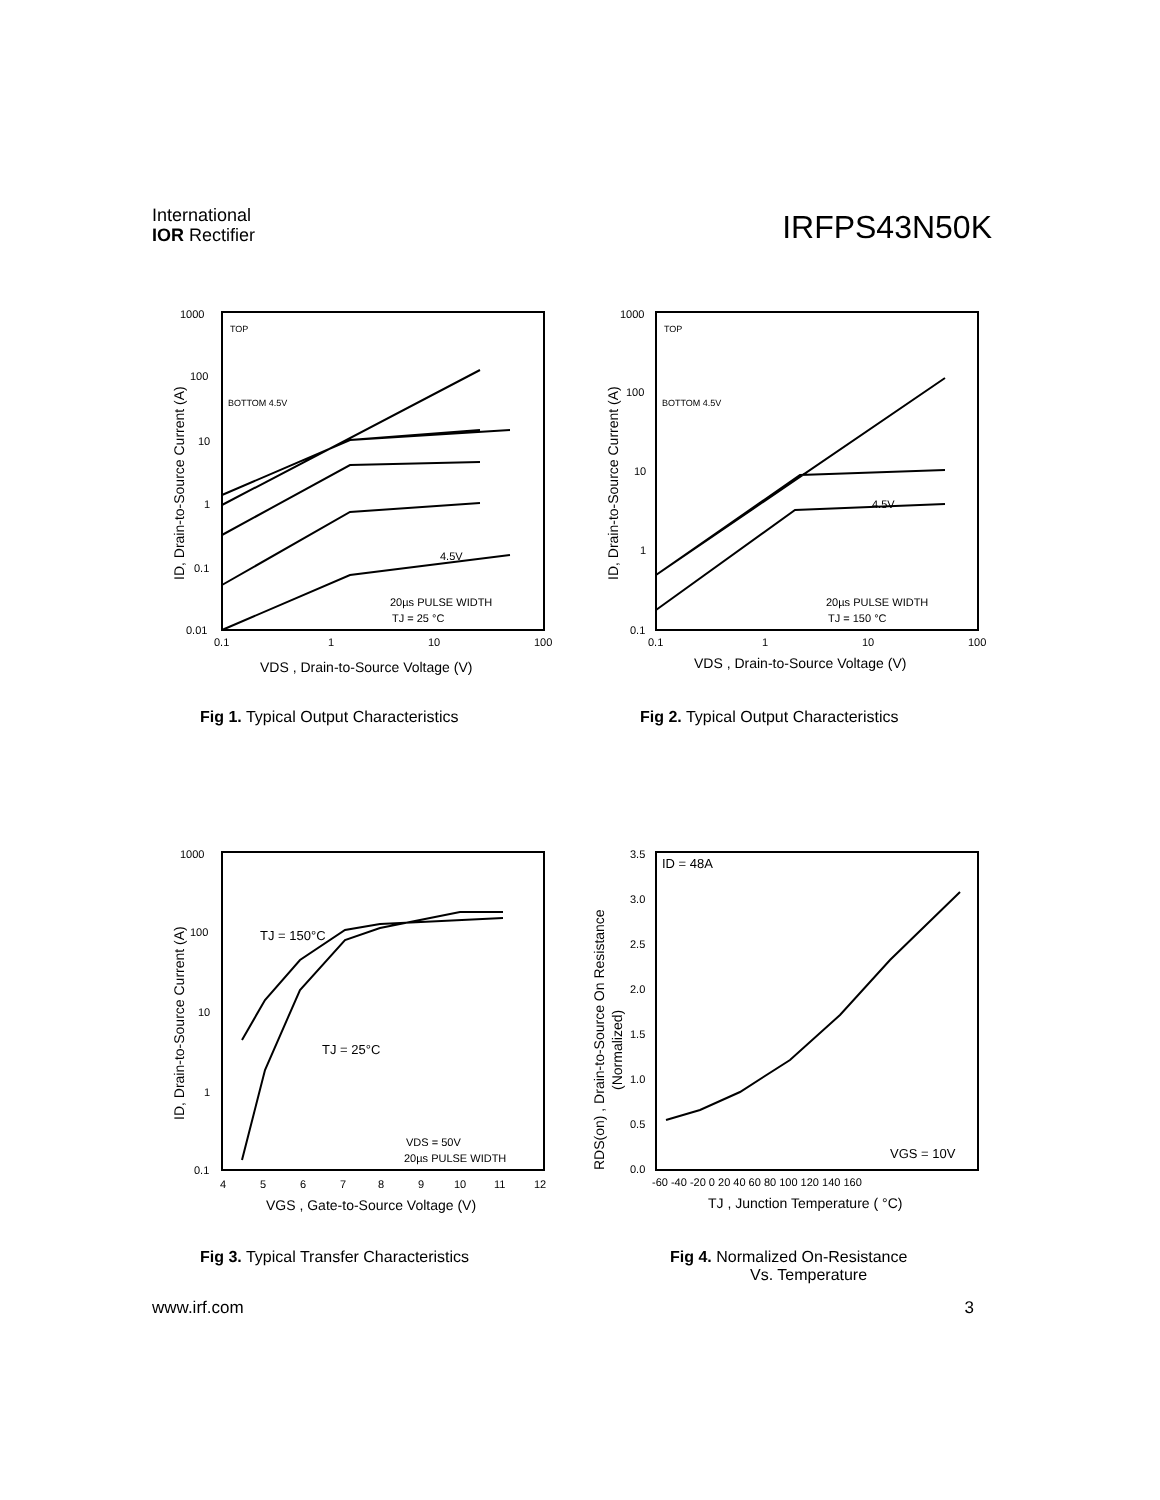International
IOR Rectifier
IRFPS43N50K
1000
100
10
1
0.1
0.01
0.1
1
10
100
TOP
BOTTOM 4.5V
20µs PULSE WIDTH
TJ = 25 °C
4.5V
VDS , Drain-to-Source Voltage (V)
ID, Drain-to-Source Current (A)
Fig 1. Typical Output Characteristics
1000
100
10
1
0.1
0.1
1
10
100
TOP
BOTTOM 4.5V
20µs PULSE WIDTH
TJ = 150 °C
4.5V
VDS , Drain-to-Source Voltage (V)
ID, Drain-to-Source Current (A)
Fig 2. Typical Output Characteristics
1000
100
10
1
0.1
4
5
6
7
8
9
10
11
12
TJ = 150°C
TJ = 25°C
VDS = 50V
20µs PULSE WIDTH
VGS , Gate-to-Source Voltage (V)
ID, Drain-to-Source Current (A)
Fig 3. Typical Transfer Characteristics
3.5
3.0
2.5
2.0
1.5
1.0
0.5
0.0
-60 -40 -20 0 20 40 60 80 100 120 140 160
ID = 48A
VGS = 10V
TJ , Junction Temperature ( °C)
RDS(on) , Drain-to-Source On Resistance
(Normalized)
Fig 4. Normalized On-Resistance
Vs. Temperature
www.irf.com 3